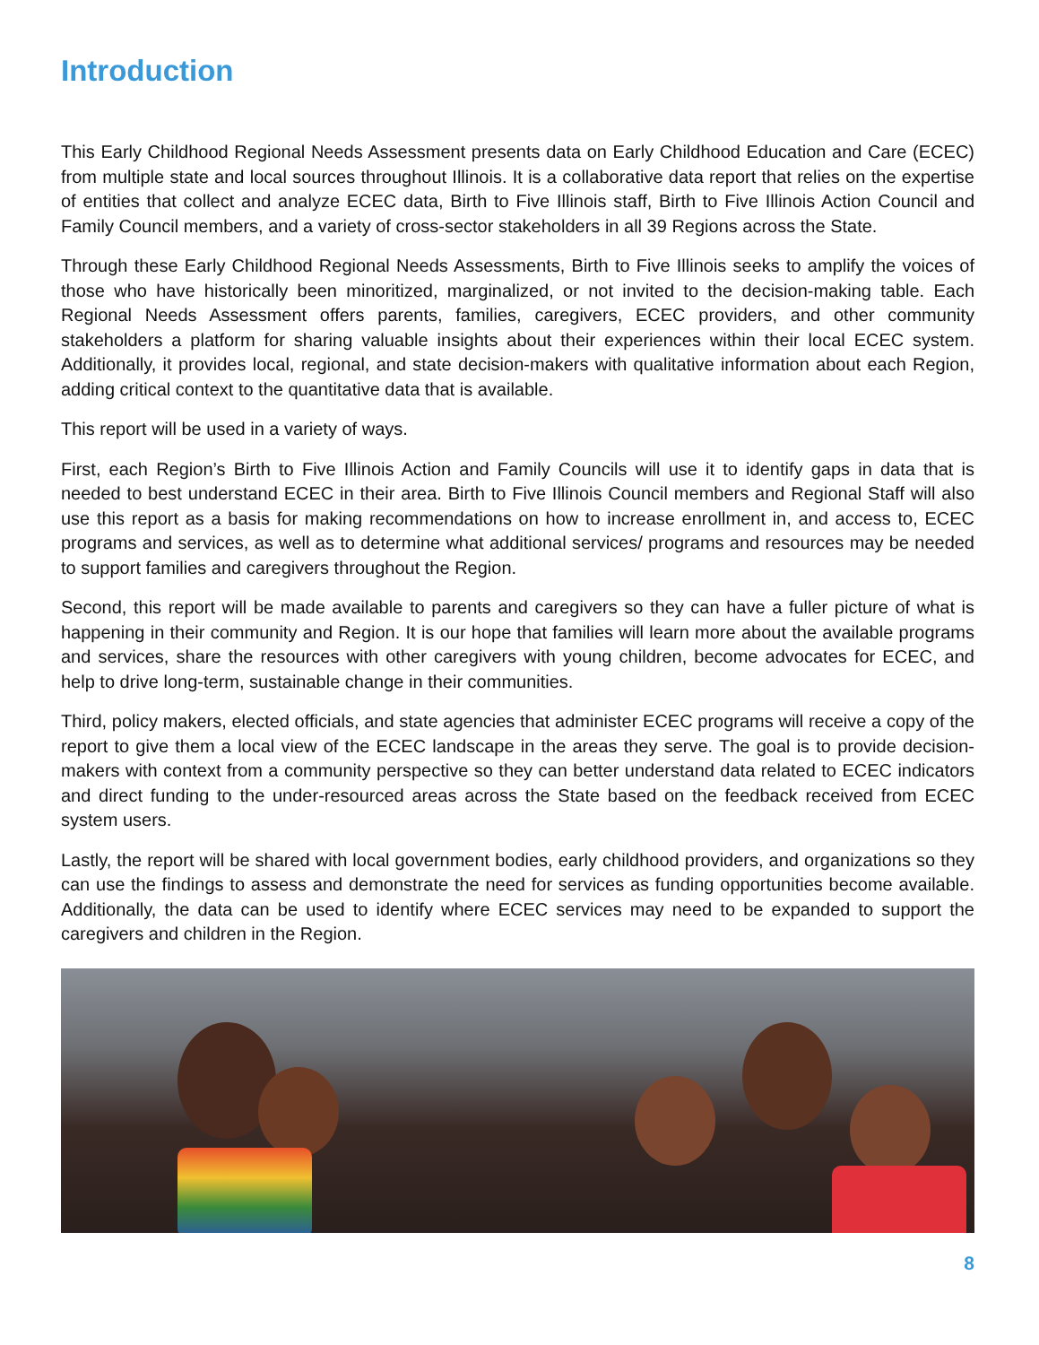Introduction
This Early Childhood Regional Needs Assessment presents data on Early Childhood Education and Care (ECEC) from multiple state and local sources throughout Illinois. It is a collaborative data report that relies on the expertise of entities that collect and analyze ECEC data, Birth to Five Illinois staff, Birth to Five Illinois Action Council and Family Council members, and a variety of cross-sector stakeholders in all 39 Regions across the State.
Through these Early Childhood Regional Needs Assessments, Birth to Five Illinois seeks to amplify the voices of those who have historically been minoritized, marginalized, or not invited to the decision-making table. Each Regional Needs Assessment offers parents, families, caregivers, ECEC providers, and other community stakeholders a platform for sharing valuable insights about their experiences within their local ECEC system. Additionally, it provides local, regional, and state decision-makers with qualitative information about each Region, adding critical context to the quantitative data that is available.
This report will be used in a variety of ways.
First, each Region’s Birth to Five Illinois Action and Family Councils will use it to identify gaps in data that is needed to best understand ECEC in their area. Birth to Five Illinois Council members and Regional Staff will also use this report as a basis for making recommendations on how to increase enrollment in, and access to, ECEC programs and services, as well as to determine what additional services/ programs and resources may be needed to support families and caregivers throughout the Region.
Second, this report will be made available to parents and caregivers so they can have a fuller picture of what is happening in their community and Region. It is our hope that families will learn more about the available programs and services, share the resources with other caregivers with young children, become advocates for ECEC, and help to drive long-term, sustainable change in their communities.
Third, policy makers, elected officials, and state agencies that administer ECEC programs will receive a copy of the report to give them a local view of the ECEC landscape in the areas they serve. The goal is to provide decision-makers with context from a community perspective so they can better understand data related to ECEC indicators and direct funding to the under-resourced areas across the State based on the feedback received from ECEC system users.
Lastly, the report will be shared with local government bodies, early childhood providers, and organizations so they can use the findings to assess and demonstrate the need for services as funding opportunities become available. Additionally, the data can be used to identify where ECEC services may need to be expanded to support the caregivers and children in the Region.
8